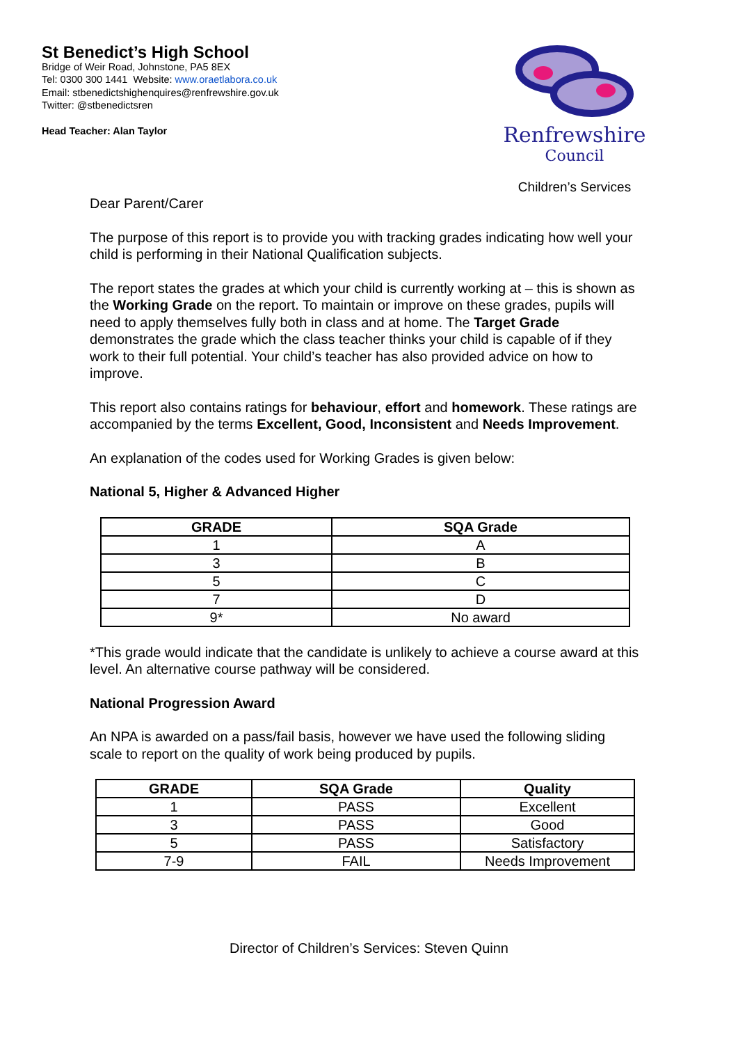St Benedict’s High School
Bridge of Weir Road, Johnstone, PA5 8EX
Tel: 0300 300 1441 Website: www.oraetlabora.co.uk
Email: stbenedictshighenquires@renfrewshire.gov.uk
Twitter: @stbenedictsren
Head Teacher: Alan Taylor
Renfrewshire
Council
Children’s Services
Dear Parent/Carer
The purpose of this report is to provide you with tracking grades indicating how well your child is performing in their National Qualification subjects.
The report states the grades at which your child is currently working at – this is shown as the Working Grade on the report. To maintain or improve on these grades, pupils will need to apply themselves fully both in class and at home. The Target Grade demonstrates the grade which the class teacher thinks your child is capable of if they work to their full potential. Your child’s teacher has also provided advice on how to improve.
This report also contains ratings for behaviour, effort and homework. These ratings are accompanied by the terms Excellent, Good, Inconsistent and Needs Improvement.
An explanation of the codes used for Working Grades is given below:
National 5, Higher & Advanced Higher
| GRADE | SQA Grade |
| --- | --- |
| 1 | A |
| 3 | B |
| 5 | C |
| 7 | D |
| 9* | No award |
*This grade would indicate that the candidate is unlikely to achieve a course award at this level. An alternative course pathway will be considered.
National Progression Award
An NPA is awarded on a pass/fail basis, however we have used the following sliding scale to report on the quality of work being produced by pupils.
| GRADE | SQA Grade | Quality |
| --- | --- | --- |
| 1 | PASS | Excellent |
| 3 | PASS | Good |
| 5 | PASS | Satisfactory |
| 7-9 | FAIL | Needs Improvement |
Director of Children’s Services: Steven Quinn